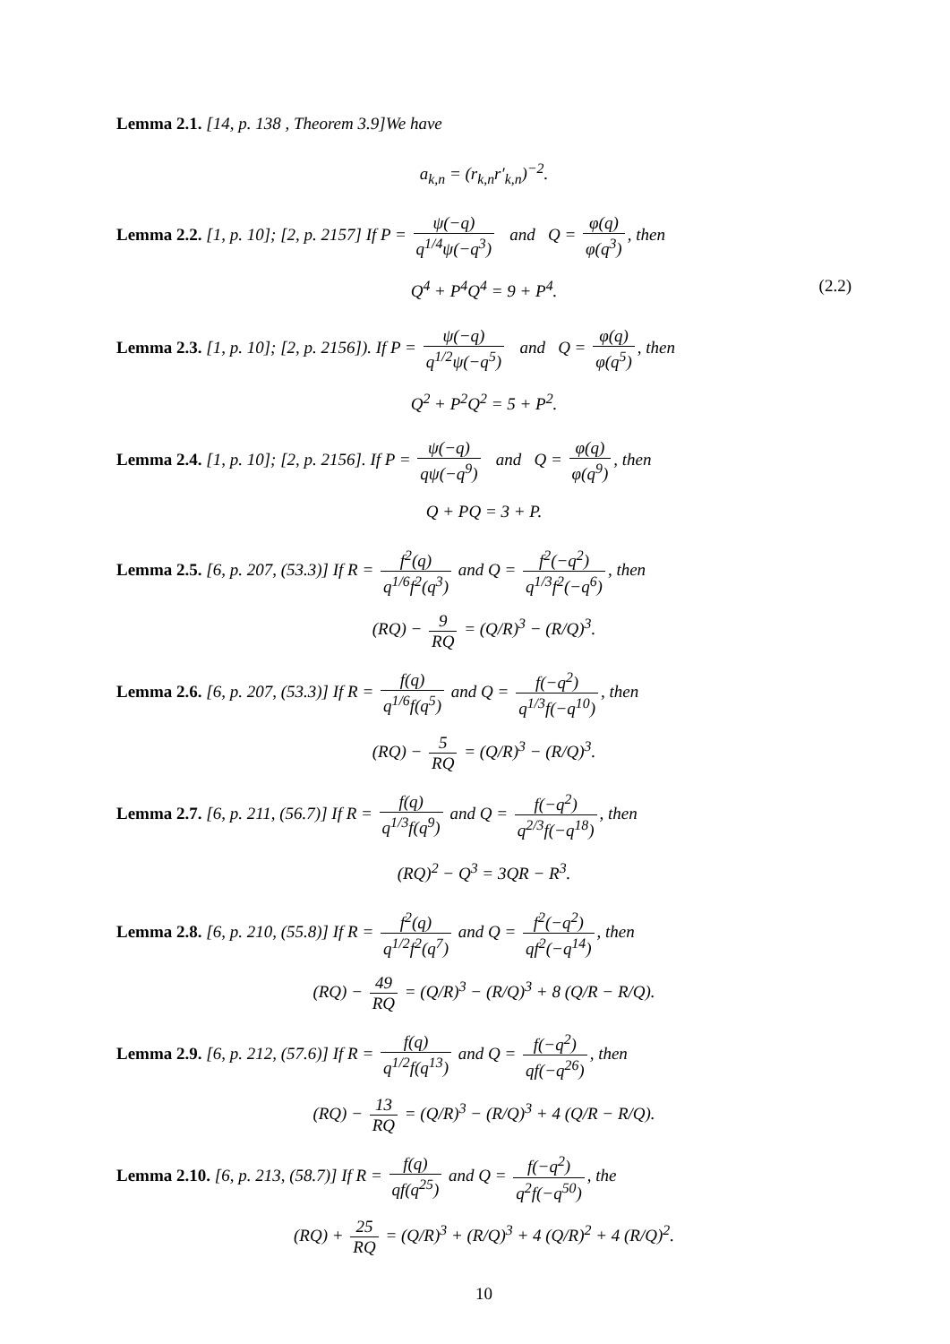Lemma 2.1. [14, p. 138 , Theorem 3.9]We have
a<sub>k,n</sub> = (r<sub>k,n</sub>r′<sub>k,n</sub>)<sup>−2</sup>.
Lemma 2.2. [1, p. 10]; [2, p. 2157] If P = ψ(−q) q<sup>1/4</sup>ψ(−q<sup>3</sup>) and Q = φ(q) φ(q<sup>3</sup>), then
Q<sup>4</sup> + P<sup>4</sup>Q<sup>4</sup> = 9 + P<sup>4</sup>. (2.2)
Lemma 2.3. [1, p. 10]; [2, p. 2156]). If P = ψ(−q) q<sup>1/2</sup>ψ(−q<sup>5</sup>) and Q = φ(q) φ(q<sup>5</sup>), then
Q<sup>2</sup> + P<sup>2</sup>Q<sup>2</sup> = 5 + P<sup>2</sup>.
Lemma 2.4. [1, p. 10]; [2, p. 2156]. If P = ψ(−q) qψ(−q<sup>9</sup>) and Q = φ(q) φ(q<sup>9</sup>), then
Q + PQ = 3 + P.
Lemma 2.5. [6, p. 207, (53.3)] If R = f<sup>2</sup>(q) q<sup>1/6</sup>f<sup>2</sup>(q<sup>3</sup>) and Q = f<sup>2</sup>(−q<sup>2</sup>) q<sup>1/3</sup>f<sup>2</sup>(−q<sup>6</sup>), then
(RQ) − 9 RQ = (Q/R)<sup>3</sup> − (R/Q)<sup>3</sup>.
Lemma 2.6. [6, p. 207, (53.3)] If R = f(q) q<sup>1/6</sup>f(q<sup>5</sup>) and Q = f(−q<sup>2</sup>) q<sup>1/3</sup>f(−q<sup>10</sup>), then
(RQ) − 5 RQ = (Q/R)<sup>3</sup> − (R/Q)<sup>3</sup>.
Lemma 2.7. [6, p. 211, (56.7)] If R = f(q) q<sup>1/3</sup>f(q<sup>9</sup>) and Q = f(−q<sup>2</sup>) q<sup>2/3</sup>f(−q<sup>18</sup>), then
(RQ)<sup>2</sup> − Q<sup>3</sup> = 3QR − R<sup>3</sup>.
Lemma 2.8. [6, p. 210, (55.8)] If R = f<sup>2</sup>(q) q<sup>1/2</sup>f<sup>2</sup>(q<sup>7</sup>) and Q = f<sup>2</sup>(−q<sup>2</sup>) qf<sup>2</sup>(−q<sup>14</sup>), then
(RQ) − 49 RQ = (Q/R)<sup>3</sup> − (R/Q)<sup>3</sup> + 8 (Q/R − R/Q).
Lemma 2.9. [6, p. 212, (57.6)] If R = f(q) q<sup>1/2</sup>f(q<sup>13</sup>) and Q = f(−q<sup>2</sup>) qf(−q<sup>26</sup>), then
(RQ) − 13 RQ = (Q/R)<sup>3</sup> − (R/Q)<sup>3</sup> + 4 (Q/R − R/Q).
Lemma 2.10. [6, p. 213, (58.7)] If R = f(q) qf(q<sup>25</sup>) and Q = f(−q<sup>2</sup>) q<sup>2</sup>f(−q<sup>50</sup>), the
(RQ) + 25 RQ = (Q/R)<sup>3</sup> + (R/Q)<sup>3</sup> + 4 (Q/R)<sup>2</sup> + 4 (R/Q)<sup>2</sup>.
10